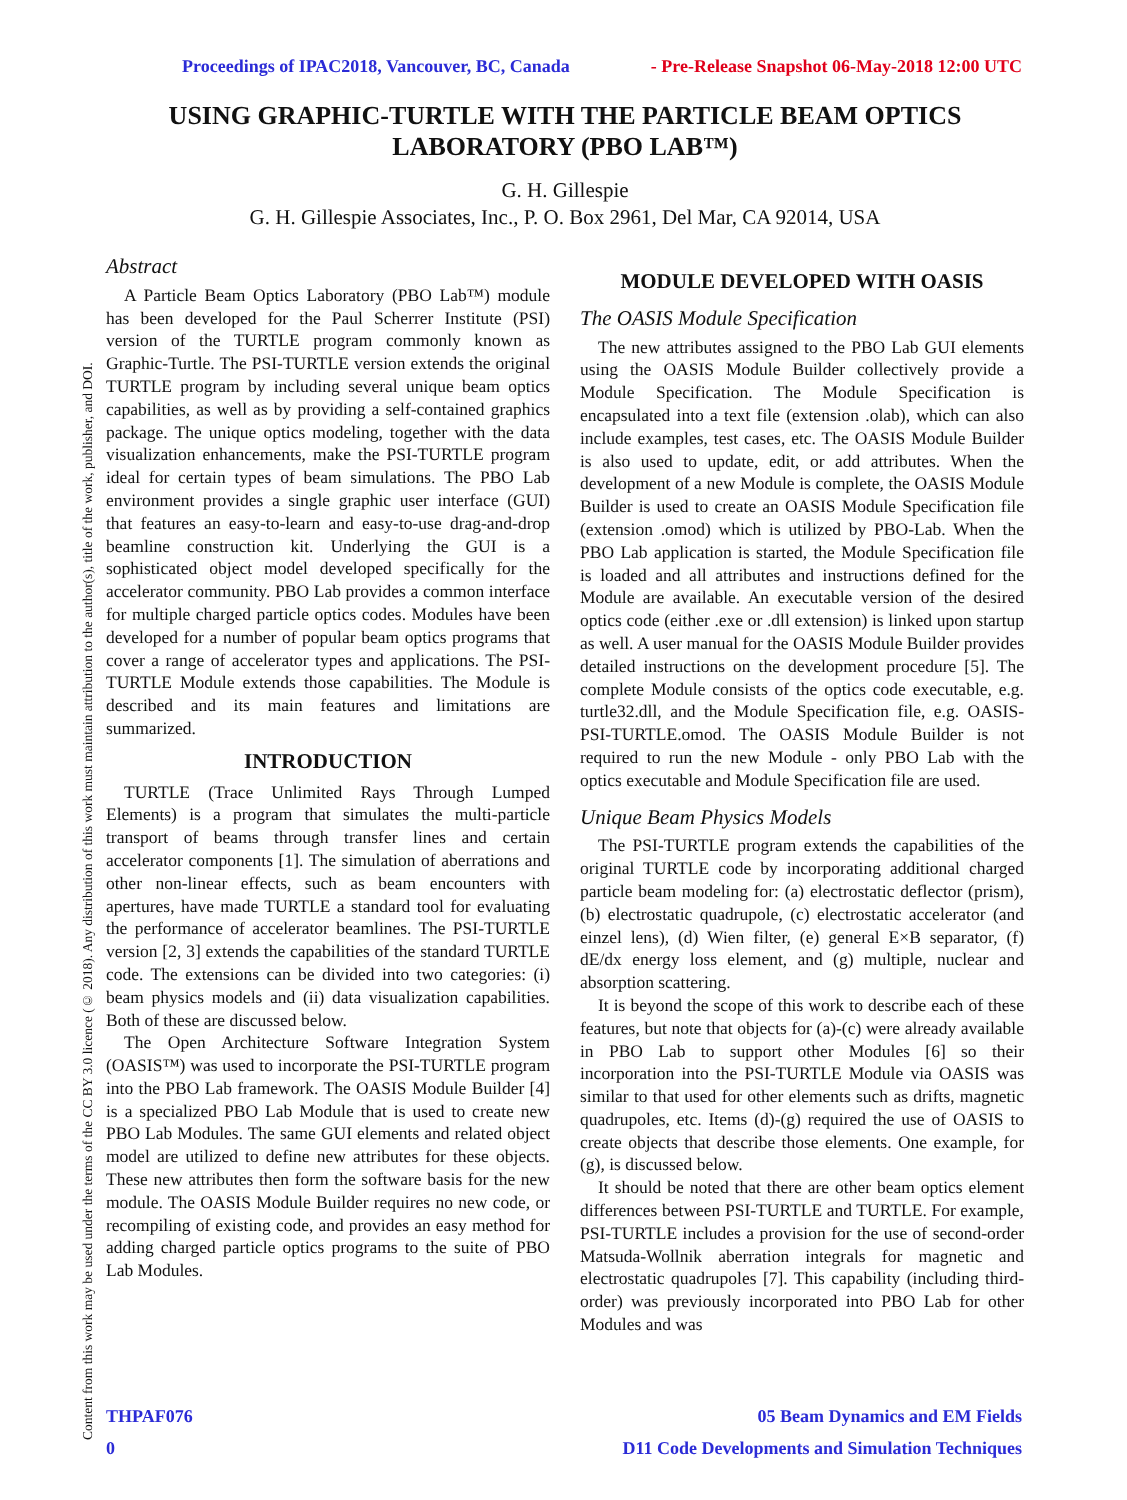Content from this work may be used under the terms of the CC BY 3.0 licence (© 2018). Any distribution of this work must maintain attribution to the author(s), title of the work, publisher, and DOI.
Proceedings of IPAC2018, Vancouver, BC, Canada - Pre-Release Snapshot 06-May-2018 12:00 UTC
USING GRAPHIC-TURTLE WITH THE PARTICLE BEAM OPTICS LABORATORY (PBO LAB™)
G. H. Gillespie
G. H. Gillespie Associates, Inc., P. O. Box 2961, Del Mar, CA 92014, USA
Abstract
A Particle Beam Optics Laboratory (PBO Lab™) module has been developed for the Paul Scherrer Institute (PSI) version of the TURTLE program commonly known as Graphic-Turtle. The PSI-TURTLE version extends the original TURTLE program by including several unique beam optics capabilities, as well as by providing a self-contained graphics package. The unique optics modeling, together with the data visualization enhancements, make the PSI-TURTLE program ideal for certain types of beam simulations. The PBO Lab environment provides a single graphic user interface (GUI) that features an easy-to-learn and easy-to-use drag-and-drop beamline construction kit. Underlying the GUI is a sophisticated object model developed specifically for the accelerator community. PBO Lab provides a common interface for multiple charged particle optics codes. Modules have been developed for a number of popular beam optics programs that cover a range of accelerator types and applications. The PSI-TURTLE Module extends those capabilities. The Module is described and its main features and limitations are summarized.
INTRODUCTION
TURTLE (Trace Unlimited Rays Through Lumped Elements) is a program that simulates the multi-particle transport of beams through transfer lines and certain accelerator components [1]. The simulation of aberrations and other non-linear effects, such as beam encounters with apertures, have made TURTLE a standard tool for evaluating the performance of accelerator beamlines. The PSI-TURTLE version [2, 3] extends the capabilities of the standard TURTLE code. The extensions can be divided into two categories: (i) beam physics models and (ii) data visualization capabilities. Both of these are discussed below.
The Open Architecture Software Integration System (OASIS™) was used to incorporate the PSI-TURTLE program into the PBO Lab framework. The OASIS Module Builder [4] is a specialized PBO Lab Module that is used to create new PBO Lab Modules. The same GUI elements and related object model are utilized to define new attributes for these objects. These new attributes then form the software basis for the new module. The OASIS Module Builder requires no new code, or recompiling of existing code, and provides an easy method for adding charged particle optics programs to the suite of PBO Lab Modules.
MODULE DEVELOPED WITH OASIS
The OASIS Module Specification
The new attributes assigned to the PBO Lab GUI elements using the OASIS Module Builder collectively provide a Module Specification. The Module Specification is encapsulated into a text file (extension .olab), which can also include examples, test cases, etc. The OASIS Module Builder is also used to update, edit, or add attributes. When the development of a new Module is complete, the OASIS Module Builder is used to create an OASIS Module Specification file (extension .omod) which is utilized by PBO-Lab. When the PBO Lab application is started, the Module Specification file is loaded and all attributes and instructions defined for the Module are available. An executable version of the desired optics code (either .exe or .dll extension) is linked upon startup as well. A user manual for the OASIS Module Builder provides detailed instructions on the development procedure [5]. The complete Module consists of the optics code executable, e.g. turtle32.dll, and the Module Specification file, e.g. OASIS-PSI-TURTLE.omod. The OASIS Module Builder is not required to run the new Module - only PBO Lab with the optics executable and Module Specification file are used.
Unique Beam Physics Models
The PSI-TURTLE program extends the capabilities of the original TURTLE code by incorporating additional charged particle beam modeling for: (a) electrostatic deflector (prism), (b) electrostatic quadrupole, (c) electrostatic accelerator (and einzel lens), (d) Wien filter, (e) general E×B separator, (f) dE/dx energy loss element, and (g) multiple, nuclear and absorption scattering.
It is beyond the scope of this work to describe each of these features, but note that objects for (a)-(c) were already available in PBO Lab to support other Modules [6] so their incorporation into the PSI-TURTLE Module via OASIS was similar to that used for other elements such as drifts, magnetic quadrupoles, etc. Items (d)-(g) required the use of OASIS to create objects that describe those elements. One example, for (g), is discussed below.
It should be noted that there are other beam optics element differences between PSI-TURTLE and TURTLE. For example, PSI-TURTLE includes a provision for the use of second-order Matsuda-Wollnik aberration integrals for magnetic and electrostatic quadrupoles [7]. This capability (including third-order) was previously incorporated into PBO Lab for other Modules and was
THPAF076 05 Beam Dynamics and EM Fields
0 D11 Code Developments and Simulation Techniques